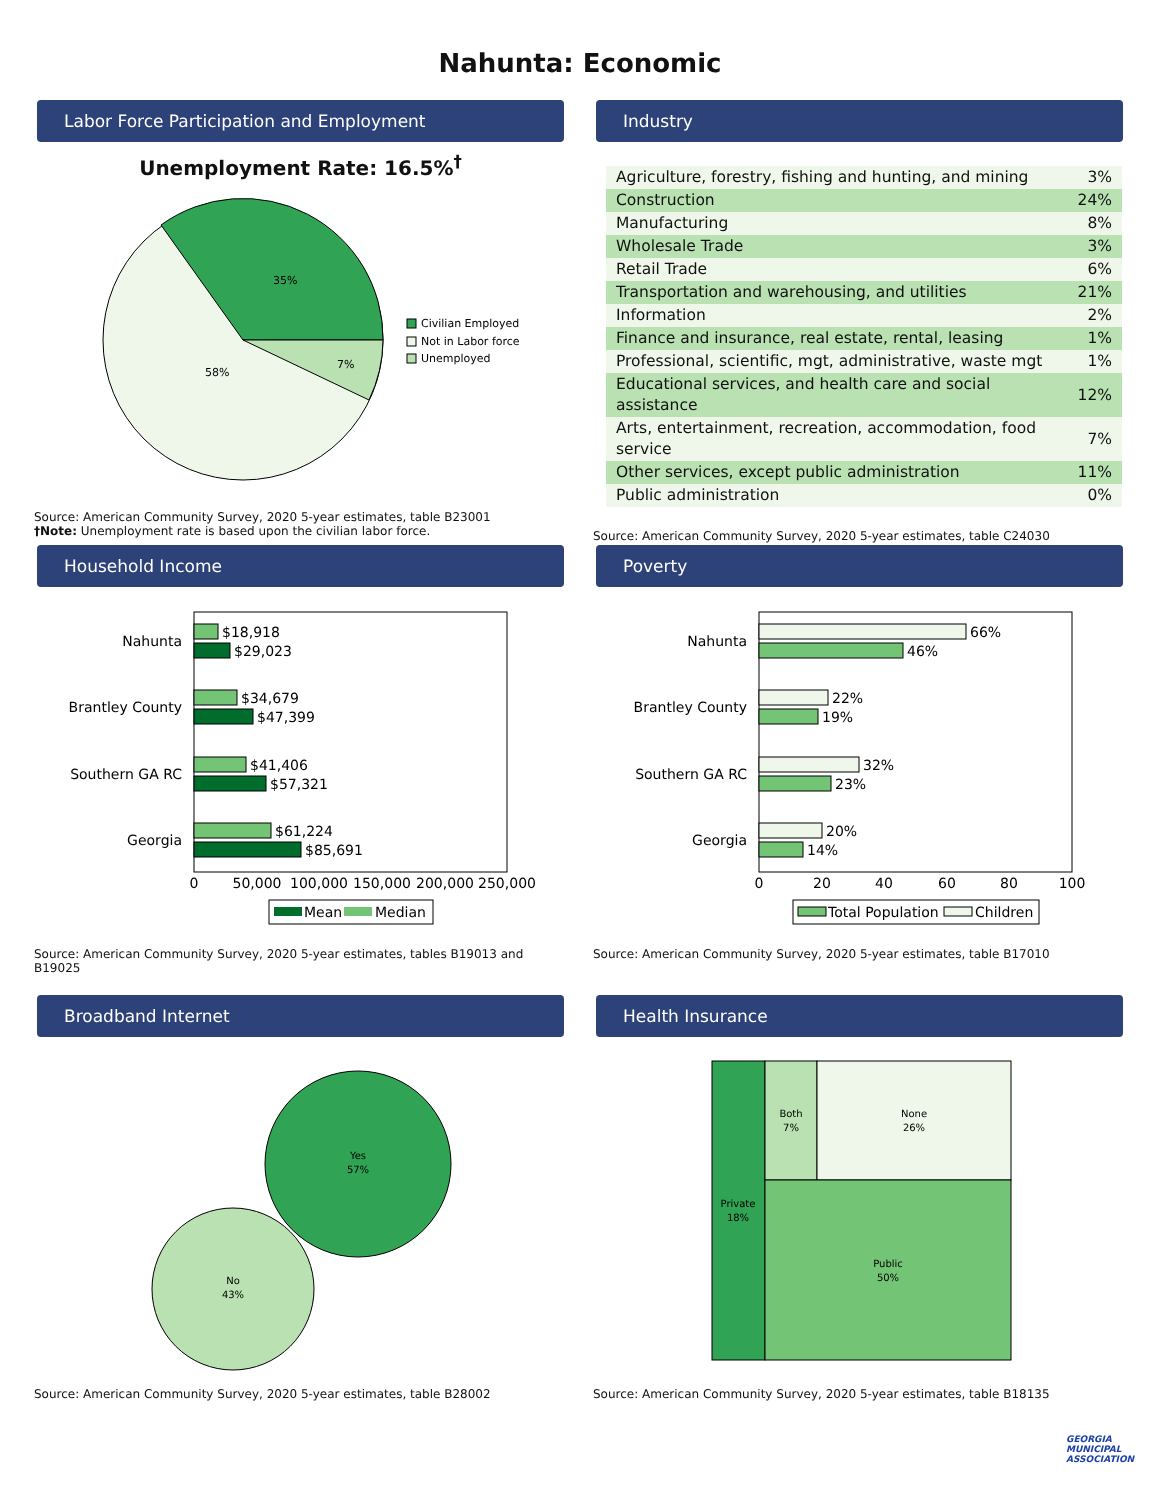Nahunta: Economic
Labor Force Participation and Employment
Unemployment Rate: 16.5%<sup>†</sup>
35%
7%
58%
Civilian Employed
Not in Labor force
Unemployed
Source: American Community Survey, 2020 5-year estimates, table B23001
†Note: Unemployment rate is based upon the civilian labor force.
Industry
| Agriculture, forestry, fishing and hunting, and mining | 3% |
| Construction | 24% |
| Manufacturing | 8% |
| Wholesale Trade | 3% |
| Retail Trade | 6% |
| Transportation and warehousing, and utilities | 21% |
| Information | 2% |
| Finance and insurance, real estate, rental, leasing | 1% |
| Professional, scientific, mgt, administrative, waste mgt | 1% |
| Educational services, and health care and social assistance | 12% |
| Arts, entertainment, recreation, accommodation, food service | 7% |
| Other services, except public administration | 11% |
| Public administration | 0% |
Source: American Community Survey, 2020 5-year estimates, table C24030
Household Income
$18,918
$29,023
$34,679
$47,399
$41,406
$57,321
$61,224
$85,691
Nahunta
Brantley County
Southern GA RC
Georgia
0
50,000
100,000
150,000
200,000
250,000
Mean
Median
Source: American Community Survey, 2020 5-year estimates, tables B19013 and B19025
Poverty
66%
46%
22%
19%
32%
23%
20%
14%
Nahunta
Brantley County
Southern GA RC
Georgia
0
20
40
60
80
100
Total Population
Children
Source: American Community Survey, 2020 5-year estimates, table B17010
Broadband Internet
Yes
57%
No
43%
Source: American Community Survey, 2020 5-year estimates, table B28002
Health Insurance
Private
18%
Both
7%
None
26%
Public
50%
Source: American Community Survey, 2020 5-year estimates, table B18135
GEORGIA
MUNICIPAL
ASSOCIATION